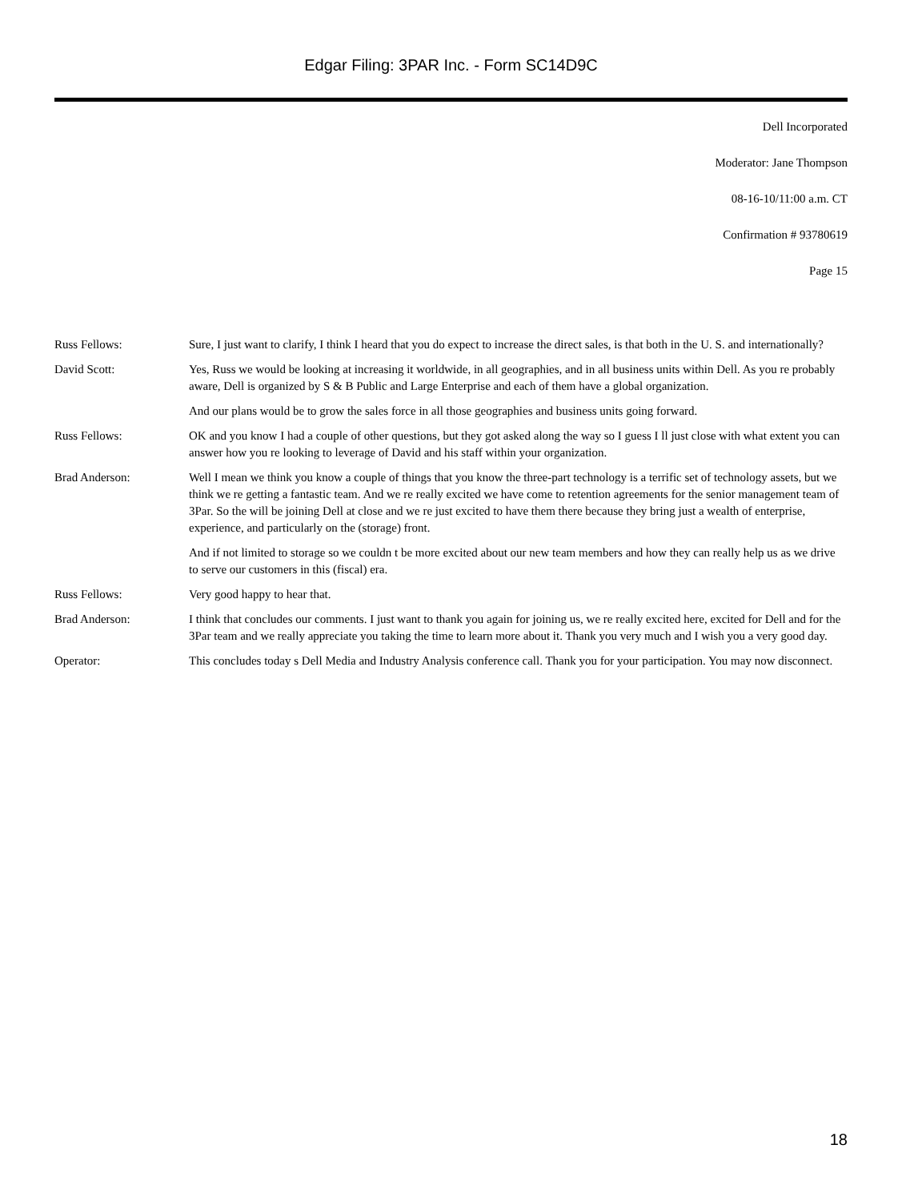Edgar Filing: 3PAR Inc. - Form SC14D9C
Dell Incorporated
Moderator: Jane Thompson
08-16-10/11:00 a.m. CT
Confirmation # 93780619
Page 15
Russ Fellows: Sure, I just want to clarify, I think I heard that you do expect to increase the direct sales, is that both in the U. S. and internationally?
David Scott: Yes, Russ we would be looking at increasing it worldwide, in all geographies, and in all business units within Dell. As you re probably aware, Dell is organized by S & B Public and Large Enterprise and each of them have a global organization.
And our plans would be to grow the sales force in all those geographies and business units going forward.
Russ Fellows: OK and you know I had a couple of other questions, but they got asked along the way so I guess I ll just close with what extent you can answer how you re looking to leverage of David and his staff within your organization.
Brad Anderson: Well I mean we think you know a couple of things that you know the three-part technology is a terrific set of technology assets, but we think we re getting a fantastic team. And we re really excited we have come to retention agreements for the senior management team of 3Par. So the will be joining Dell at close and we re just excited to have them there because they bring just a wealth of enterprise, experience, and particularly on the (storage) front.
And if not limited to storage so we couldn t be more excited about our new team members and how they can really help us as we drive to serve our customers in this (fiscal) era.
Russ Fellows: Very good happy to hear that.
Brad Anderson: I think that concludes our comments. I just want to thank you again for joining us, we re really excited here, excited for Dell and for the 3Par team and we really appreciate you taking the time to learn more about it. Thank you very much and I wish you a very good day.
Operator: This concludes today s Dell Media and Industry Analysis conference call. Thank you for your participation. You may now disconnect.
18